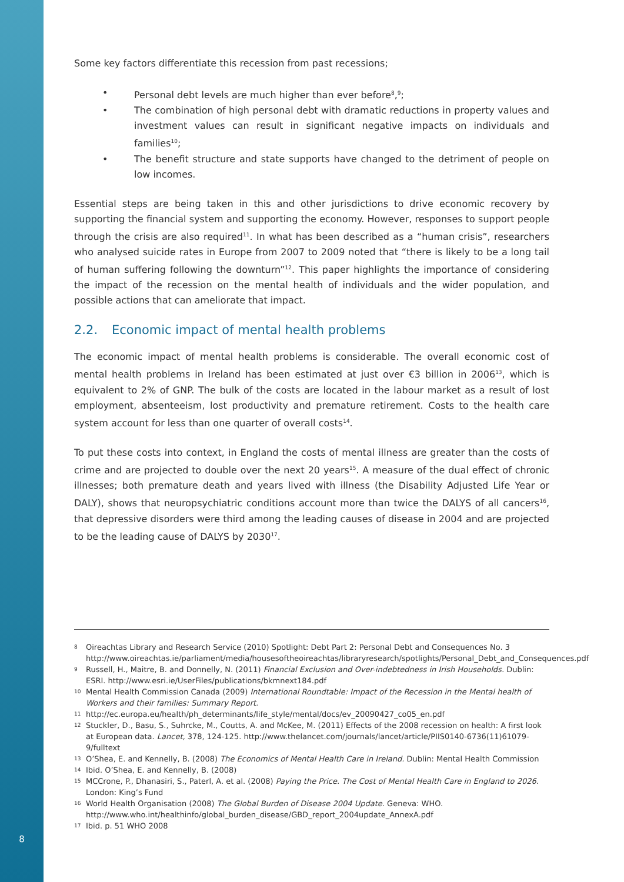Some key factors differentiate this recession from past recessions;
• Personal debt levels are much higher than ever before<sup>8</sup>,<sup>9</sup>;
• The combination of high personal debt with dramatic reductions in property values and investment values can result in significant negative impacts on individuals and families<sup>10</sup>;
• The benefit structure and state supports have changed to the detriment of people on low incomes.
Essential steps are being taken in this and other jurisdictions to drive economic recovery by supporting the financial system and supporting the economy. However, responses to support people through the crisis are also required<sup>11</sup>. In what has been described as a “human crisis”, researchers who analysed suicide rates in Europe from 2007 to 2009 noted that “there is likely to be a long tail of human suffering following the downturn”<sup>12</sup>. This paper highlights the importance of considering the impact of the recession on the mental health of individuals and the wider population, and possible actions that can ameliorate that impact.
2.2. Economic impact of mental health problems
The economic impact of mental health problems is considerable. The overall economic cost of mental health problems in Ireland has been estimated at just over €3 billion in 2006<sup>13</sup>, which is equivalent to 2% of GNP. The bulk of the costs are located in the labour market as a result of lost employment, absenteeism, lost productivity and premature retirement. Costs to the health care system account for less than one quarter of overall costs<sup>14</sup>.
To put these costs into context, in England the costs of mental illness are greater than the costs of crime and are projected to double over the next 20 years<sup>15</sup>. A measure of the dual effect of chronic illnesses; both premature death and years lived with illness (the Disability Adjusted Life Year or DALY), shows that neuropsychiatric conditions account more than twice the DALYS of all cancers<sup>16</sup>, that depressive disorders were third among the leading causes of disease in 2004 and are projected to be the leading cause of DALYS by 2030<sup>17</sup>.
8 Oireachtas Library and Research Service (2010) Spotlight: Debt Part 2: Personal Debt and Consequences No. 3 http://www.oireachtas.ie/parliament/media/housesoftheoireachtas/libraryresearch/spotlights/Personal_Debt_and_Consequences.pdf
9 Russell, H., Maitre, B. and Donnelly, N. (2011) Financial Exclusion and Over-indebtedness in Irish Households. Dublin: ESRI. http://www.esri.ie/UserFiles/publications/bkmnext184.pdf
10 Mental Health Commission Canada (2009) International Roundtable: Impact of the Recession in the Mental health of Workers and their families: Summary Report.
11 http://ec.europa.eu/health/ph_determinants/life_style/mental/docs/ev_20090427_co05_en.pdf
12 Stuckler, D., Basu, S., Suhrcke, M., Coutts, A. and McKee, M. (2011) Effects of the 2008 recession on health: A first look at European data. Lancet, 378, 124-125. http://www.thelancet.com/journals/lancet/article/PIIS0140-6736(11)61079-9/fulltext
13 O’Shea, E. and Kennelly, B. (2008) The Economics of Mental Health Care in Ireland. Dublin: Mental Health Commission
14 Ibid. O’Shea, E. and Kennelly, B. (2008)
15 MCCrone, P., Dhanasiri, S., Paterl, A. et al. (2008) Paying the Price. The Cost of Mental Health Care in England to 2026. London: King’s Fund
16 World Health Organisation (2008) The Global Burden of Disease 2004 Update. Geneva: WHO. http://www.who.int/healthinfo/global_burden_disease/GBD_report_2004update_AnnexA.pdf
17 Ibid. p. 51 WHO 2008
8